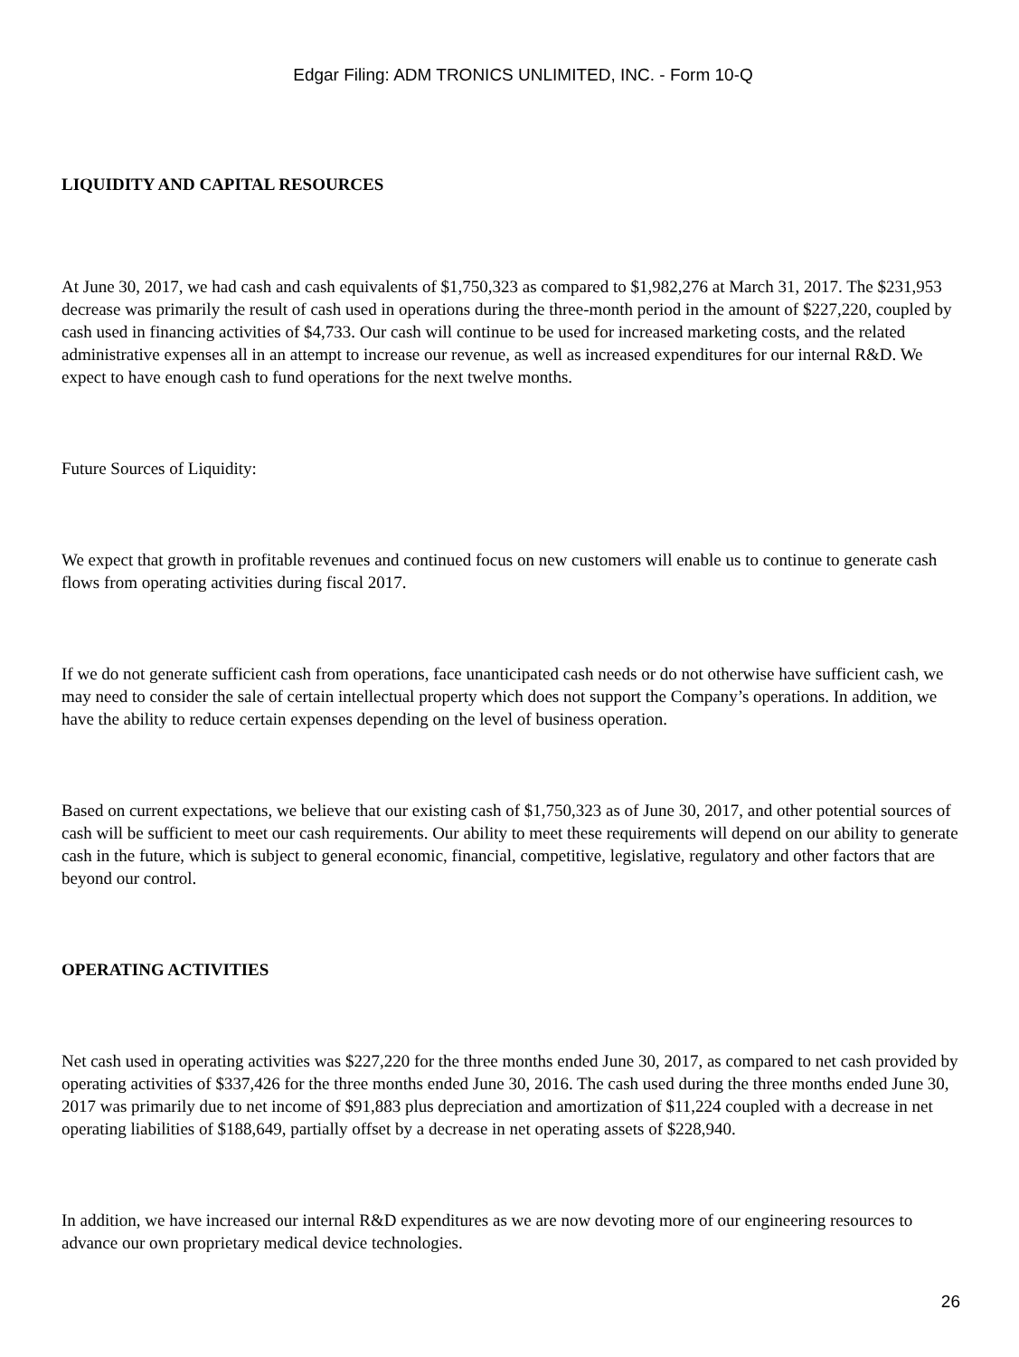Edgar Filing: ADM TRONICS UNLIMITED, INC. - Form 10-Q
LIQUIDITY AND CAPITAL RESOURCES
At June 30, 2017, we had cash and cash equivalents of $1,750,323 as compared to $1,982,276 at March 31, 2017. The $231,953 decrease was primarily the result of cash used in operations during the three-month period in the amount of $227,220, coupled by cash used in financing activities of $4,733. Our cash will continue to be used for increased marketing costs, and the related administrative expenses all in an attempt to increase our revenue, as well as increased expenditures for our internal R&D. We expect to have enough cash to fund operations for the next twelve months.
Future Sources of Liquidity:
We expect that growth in profitable revenues and continued focus on new customers will enable us to continue to generate cash flows from operating activities during fiscal 2017.
If we do not generate sufficient cash from operations, face unanticipated cash needs or do not otherwise have sufficient cash, we may need to consider the sale of certain intellectual property which does not support the Company’s operations. In addition, we have the ability to reduce certain expenses depending on the level of business operation.
Based on current expectations, we believe that our existing cash of $1,750,323 as of June 30, 2017, and other potential sources of cash will be sufficient to meet our cash requirements. Our ability to meet these requirements will depend on our ability to generate cash in the future, which is subject to general economic, financial, competitive, legislative, regulatory and other factors that are beyond our control.
OPERATING ACTIVITIES
Net cash used in operating activities was $227,220 for the three months ended June 30, 2017, as compared to net cash provided by operating activities of $337,426 for the three months ended June 30, 2016. The cash used during the three months ended June 30, 2017 was primarily due to net income of $91,883 plus depreciation and amortization of $11,224 coupled with a decrease in net operating liabilities of $188,649, partially offset by a decrease in net operating assets of $228,940.
In addition, we have increased our internal R&D expenditures as we are now devoting more of our engineering resources to advance our own proprietary medical device technologies.
26